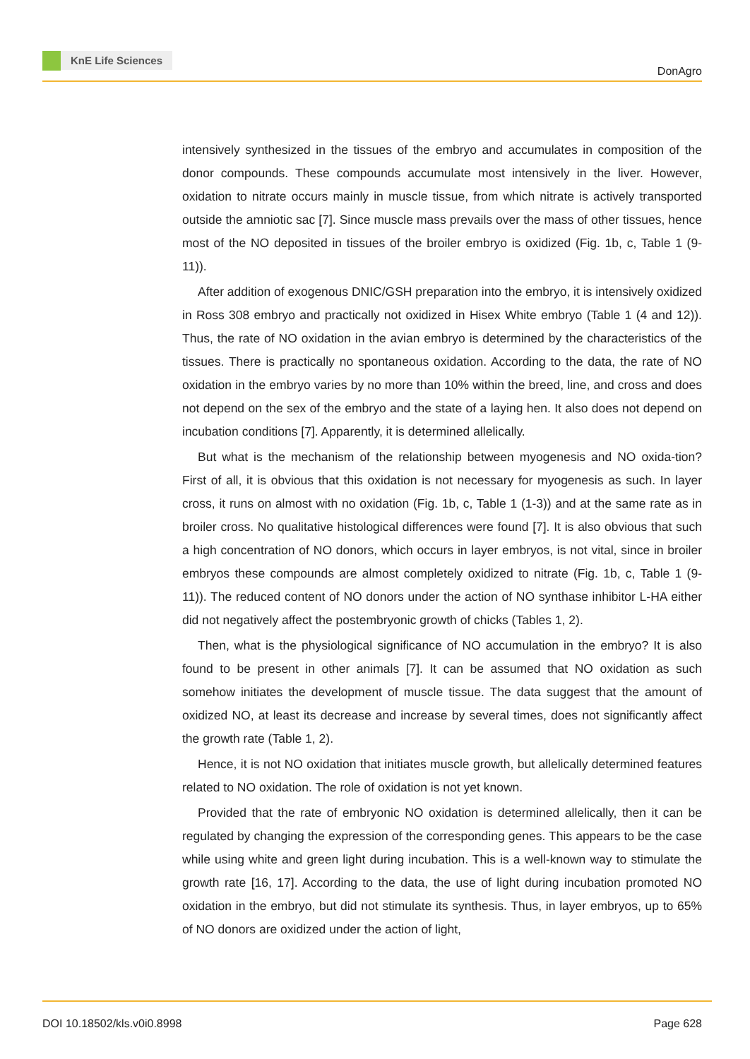KnE Life Sciences
DonAgro
intensively synthesized in the tissues of the embryo and accumulates in composition of the donor compounds. These compounds accumulate most intensively in the liver. However, oxidation to nitrate occurs mainly in muscle tissue, from which nitrate is actively transported outside the amniotic sac [7]. Since muscle mass prevails over the mass of other tissues, hence most of the NO deposited in tissues of the broiler embryo is oxidized (Fig. 1b, c, Table 1 (9-11)).
After addition of exogenous DNIC/GSH preparation into the embryo, it is intensively oxidized in Ross 308 embryo and practically not oxidized in Hisex White embryo (Table 1 (4 and 12)). Thus, the rate of NO oxidation in the avian embryo is determined by the characteristics of the tissues. There is practically no spontaneous oxidation. According to the data, the rate of NO oxidation in the embryo varies by no more than 10% within the breed, line, and cross and does not depend on the sex of the embryo and the state of a laying hen. It also does not depend on incubation conditions [7]. Apparently, it is determined allelically.
But what is the mechanism of the relationship between myogenesis and NO oxida-tion? First of all, it is obvious that this oxidation is not necessary for myogenesis as such. In layer cross, it runs on almost with no oxidation (Fig. 1b, c, Table 1 (1-3)) and at the same rate as in broiler cross. No qualitative histological differences were found [7]. It is also obvious that such a high concentration of NO donors, which occurs in layer embryos, is not vital, since in broiler embryos these compounds are almost completely oxidized to nitrate (Fig. 1b, c, Table 1 (9-11)). The reduced content of NO donors under the action of NO synthase inhibitor L-HA either did not negatively affect the postembryonic growth of chicks (Tables 1, 2).
Then, what is the physiological significance of NO accumulation in the embryo? It is also found to be present in other animals [7]. It can be assumed that NO oxidation as such somehow initiates the development of muscle tissue. The data suggest that the amount of oxidized NO, at least its decrease and increase by several times, does not significantly affect the growth rate (Table 1, 2).
Hence, it is not NO oxidation that initiates muscle growth, but allelically determined features related to NO oxidation. The role of oxidation is not yet known.
Provided that the rate of embryonic NO oxidation is determined allelically, then it can be regulated by changing the expression of the corresponding genes. This appears to be the case while using white and green light during incubation. This is a well-known way to stimulate the growth rate [16, 17]. According to the data, the use of light during incubation promoted NO oxidation in the embryo, but did not stimulate its synthesis. Thus, in layer embryos, up to 65% of NO donors are oxidized under the action of light,
DOI 10.18502/kls.v0i0.8998 Page 628